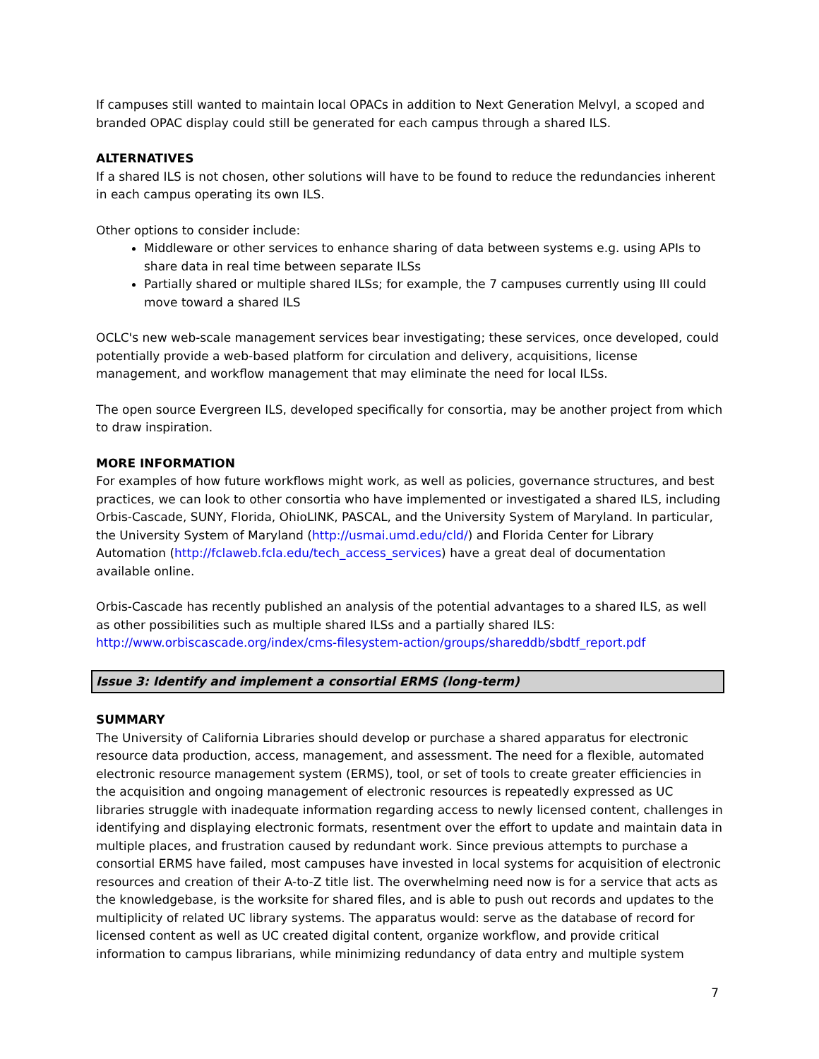If campuses still wanted to maintain local OPACs in addition to Next Generation Melvyl, a scoped and branded OPAC display could still be generated for each campus through a shared ILS.
ALTERNATIVES
If a shared ILS is not chosen, other solutions will have to be found to reduce the redundancies inherent in each campus operating its own ILS.
Other options to consider include:
Middleware or other services to enhance sharing of data between systems e.g. using APIs to share data in real time between separate ILSs
Partially shared or multiple shared ILSs; for example, the 7 campuses currently using III could move toward a shared ILS
OCLC's new web-scale management services bear investigating; these services, once developed, could potentially provide a web-based platform for circulation and delivery, acquisitions, license management, and workflow management that may eliminate the need for local ILSs.
The open source Evergreen ILS, developed specifically for consortia, may be another project from which to draw inspiration.
MORE INFORMATION
For examples of how future workflows might work, as well as policies, governance structures, and best practices, we can look to other consortia who have implemented or investigated a shared ILS, including Orbis-Cascade, SUNY, Florida, OhioLINK, PASCAL, and the University System of Maryland. In particular, the University System of Maryland (http://usmai.umd.edu/cld/) and Florida Center for Library Automation (http://fclaweb.fcla.edu/tech_access_services) have a great deal of documentation available online.
Orbis-Cascade has recently published an analysis of the potential advantages to a shared ILS, as well as other possibilities such as multiple shared ILSs and a partially shared ILS: http://www.orbiscascade.org/index/cms-filesystem-action/groups/shareddb/sbdtf_report.pdf
Issue 3: Identify and implement a consortial ERMS (long-term)
SUMMARY
The University of California Libraries should develop or purchase a shared apparatus for electronic resource data production, access, management, and assessment. The need for a flexible, automated electronic resource management system (ERMS), tool, or set of tools to create greater efficiencies in the acquisition and ongoing management of electronic resources is repeatedly expressed as UC libraries struggle with inadequate information regarding access to newly licensed content, challenges in identifying and displaying electronic formats, resentment over the effort to update and maintain data in multiple places, and frustration caused by redundant work. Since previous attempts to purchase a consortial ERMS have failed, most campuses have invested in local systems for acquisition of electronic resources and creation of their A-to-Z title list. The overwhelming need now is for a service that acts as the knowledgebase, is the worksite for shared files, and is able to push out records and updates to the multiplicity of related UC library systems. The apparatus would: serve as the database of record for licensed content as well as UC created digital content, organize workflow, and provide critical information to campus librarians, while minimizing redundancy of data entry and multiple system
7